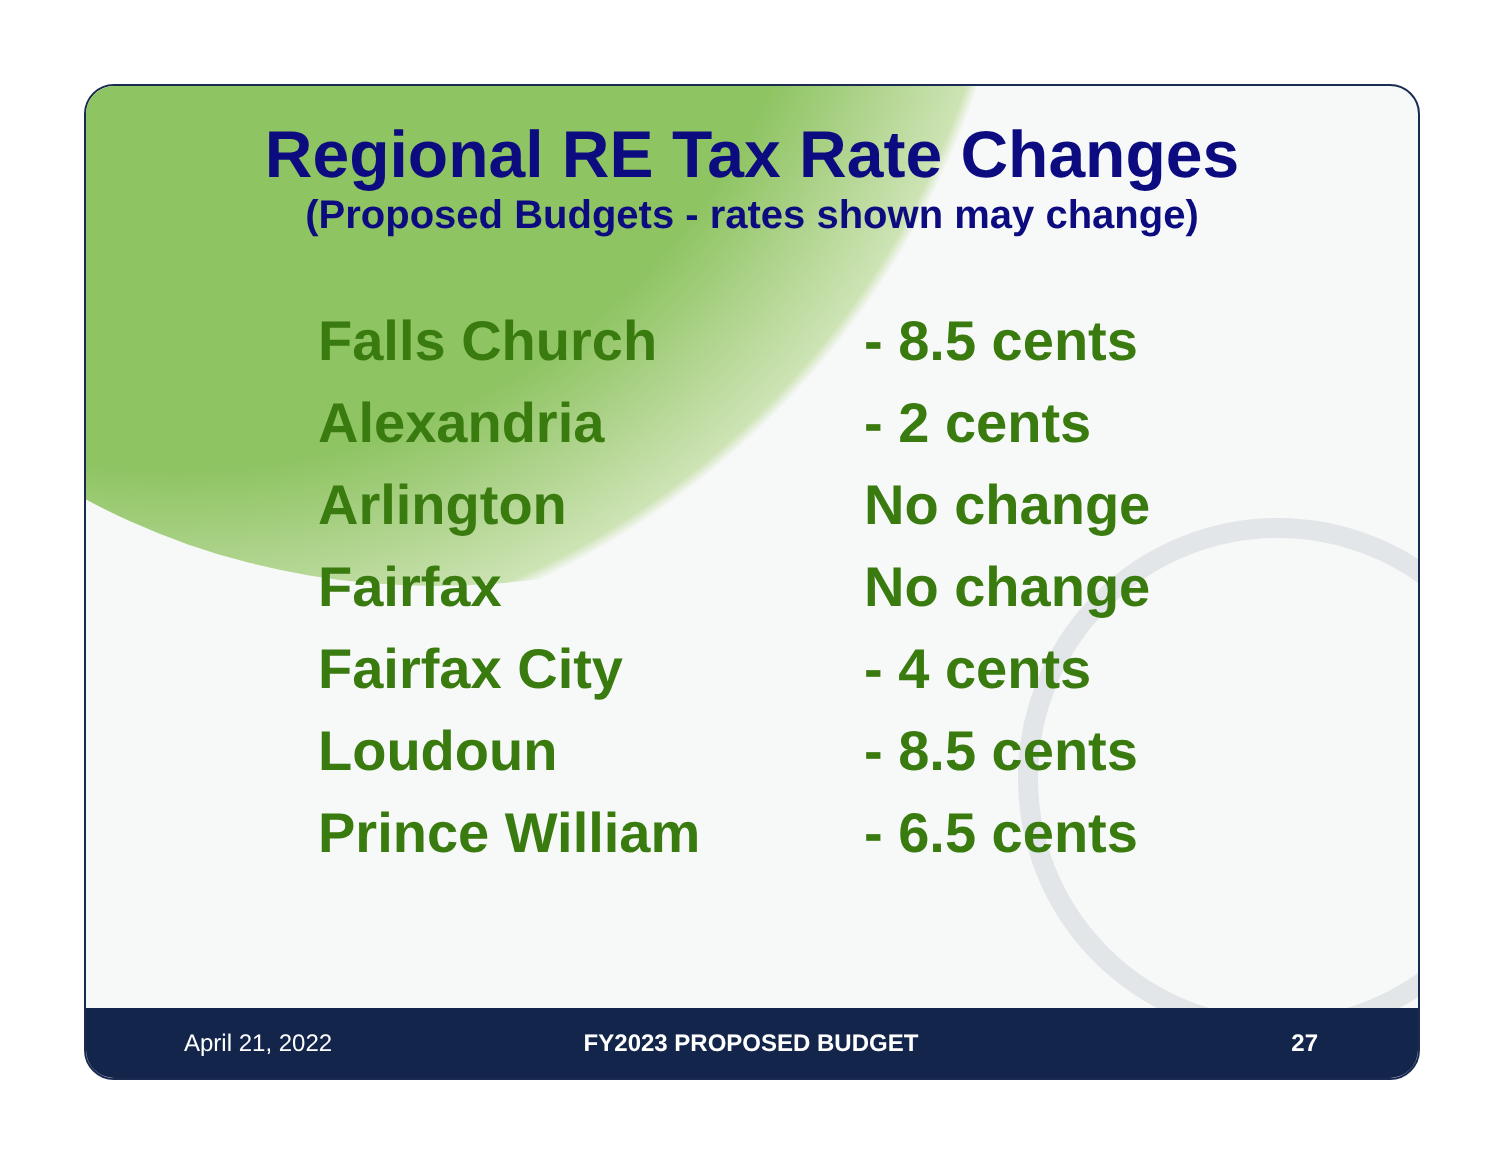Regional RE Tax Rate Changes
(Proposed Budgets - rates shown may change)
| Falls Church | - 8.5 cents |
| Alexandria | - 2 cents |
| Arlington | No change |
| Fairfax | No change |
| Fairfax City | - 4 cents |
| Loudoun | - 8.5 cents |
| Prince William | - 6.5 cents |
April 21, 2022 FY2023 PROPOSED BUDGET 27